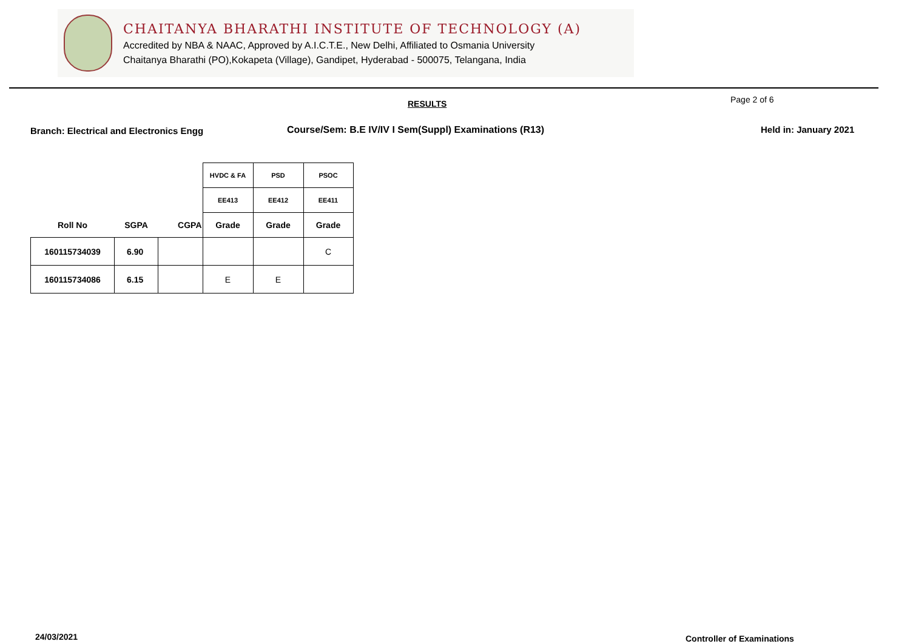CHAITANYA BHARATHI INSTITUTE OF TECHNOLOGY (A)
Accredited by NBA & NAAC, Approved by A.I.C.T.E., New Delhi, Affiliated to Osmania University
Chaitanya Bharathi (PO),Kokapeta (Village), Gandipet, Hyderabad - 500075, Telangana, India
RESULTS Page 2 of 6
Branch: Electrical and Electronics Engg
Course/Sem: B.E IV/IV I Sem(Suppl) Examinations (R13)
Held in: January 2021
| | | | HVDC & FA | PSD | PSOC |
| | | | EE413 | EE412 | EE411 |
| Roll No | SGPA | CGPA | Grade | Grade | Grade |
| 160115734039 | 6.90 | | | | C |
| 160115734086 | 6.15 | | E | E | |
24/03/2021 Controller of Examinations